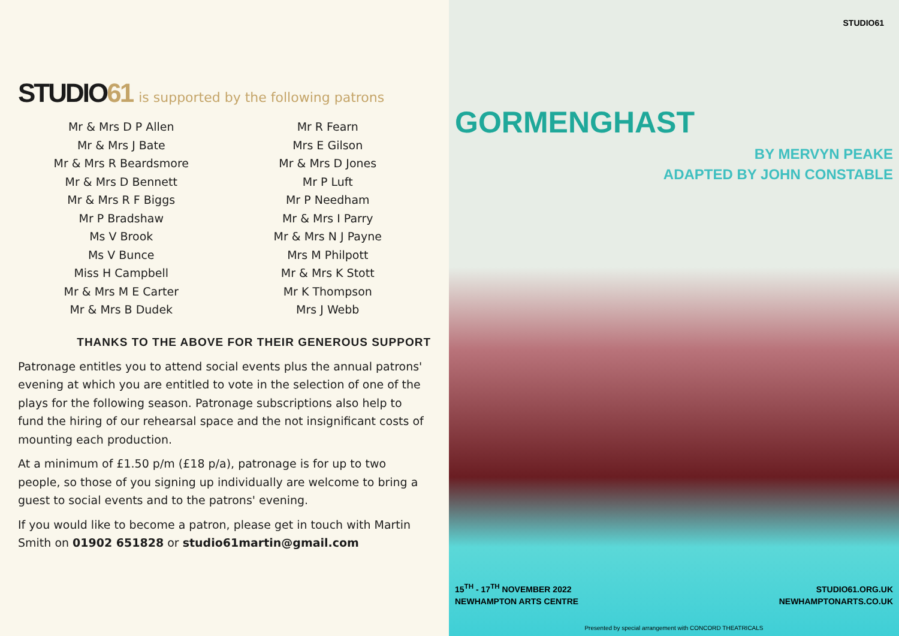STUDIO61
is supported by the following patrons
Mr & Mrs D P Allen
Mr & Mrs J Bate
Mr & Mrs R Beardsmore
Mr & Mrs D Bennett
Mr & Mrs R F Biggs
Mr P Bradshaw
Ms V Brook
Ms V Bunce
Miss H Campbell
Mr & Mrs M E Carter
Mr & Mrs B Dudek
Mr R Fearn
Mrs E Gilson
Mr & Mrs D Jones
Mr P Luft
Mr P Needham
Mr & Mrs I Parry
Mr & Mrs N J Payne
Mrs M Philpott
Mr & Mrs K Stott
Mr K Thompson
Mrs J Webb
THANKS TO THE ABOVE FOR THEIR GENEROUS SUPPORT
Patronage entitles you to attend social events plus the annual patrons' evening at which you are entitled to vote in the selection of one of the plays for the following season. Patronage subscriptions also help to fund the hiring of our rehearsal space and the not insignificant costs of mounting each production.
At a minimum of £1.50 p/m (£18 p/a), patronage is for up to two people, so those of you signing up individually are welcome to bring a guest to social events and to the patrons' evening.
If you would like to become a patron, please get in touch with Martin Smith on 01902 651828 or studio61martin@gmail.com
STUDIO61
GORMENGHAST
BY MERVYN PEAKE
ADAPTED BY JOHN CONSTABLE
15<sup>TH</sup> - 17<sup>TH</sup> NOVEMBER 2022
NEWHAMPTON ARTS CENTRE
STUDIO61.ORG.UK
NEWHAMPTONARTS.CO.UK
Presented by special arrangement with CONCORD THEATRICALS